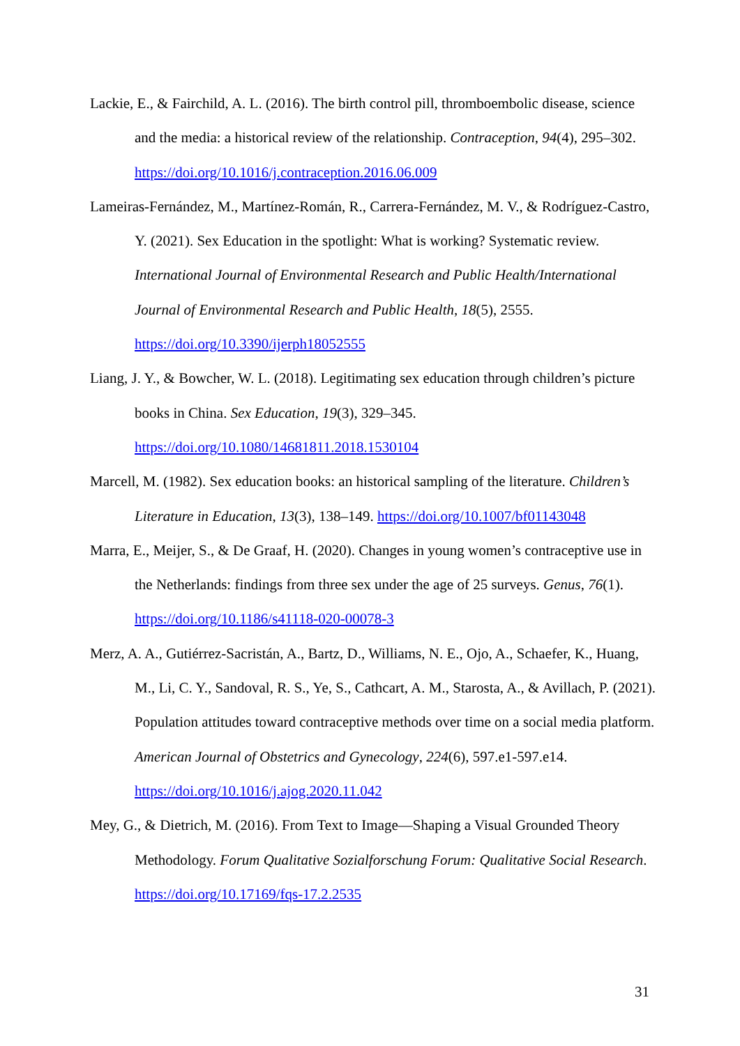Lackie, E., & Fairchild, A. L. (2016). The birth control pill, thromboembolic disease, science and the media: a historical review of the relationship. Contraception, 94(4), 295–302. https://doi.org/10.1016/j.contraception.2016.06.009
Lameiras-Fernández, M., Martínez-Román, R., Carrera-Fernández, M. V., & Rodríguez-Castro, Y. (2021). Sex Education in the spotlight: What is working? Systematic review. International Journal of Environmental Research and Public Health/International Journal of Environmental Research and Public Health, 18(5), 2555. https://doi.org/10.3390/ijerph18052555
Liang, J. Y., & Bowcher, W. L. (2018). Legitimating sex education through children’s picture books in China. Sex Education, 19(3), 329–345. https://doi.org/10.1080/14681811.2018.1530104
Marcell, M. (1982). Sex education books: an historical sampling of the literature. Children’s Literature in Education, 13(3), 138–149. https://doi.org/10.1007/bf01143048
Marra, E., Meijer, S., & De Graaf, H. (2020). Changes in young women’s contraceptive use in the Netherlands: findings from three sex under the age of 25 surveys. Genus, 76(1). https://doi.org/10.1186/s41118-020-00078-3
Merz, A. A., Gutiérrez-Sacristán, A., Bartz, D., Williams, N. E., Ojo, A., Schaefer, K., Huang, M., Li, C. Y., Sandoval, R. S., Ye, S., Cathcart, A. M., Starosta, A., & Avillach, P. (2021). Population attitudes toward contraceptive methods over time on a social media platform. American Journal of Obstetrics and Gynecology, 224(6), 597.e1-597.e14. https://doi.org/10.1016/j.ajog.2020.11.042
Mey, G., & Dietrich, M. (2016). From Text to Image—Shaping a Visual Grounded Theory Methodology. Forum Qualitative Sozialforschung Forum: Qualitative Social Research. https://doi.org/10.17169/fqs-17.2.2535
31